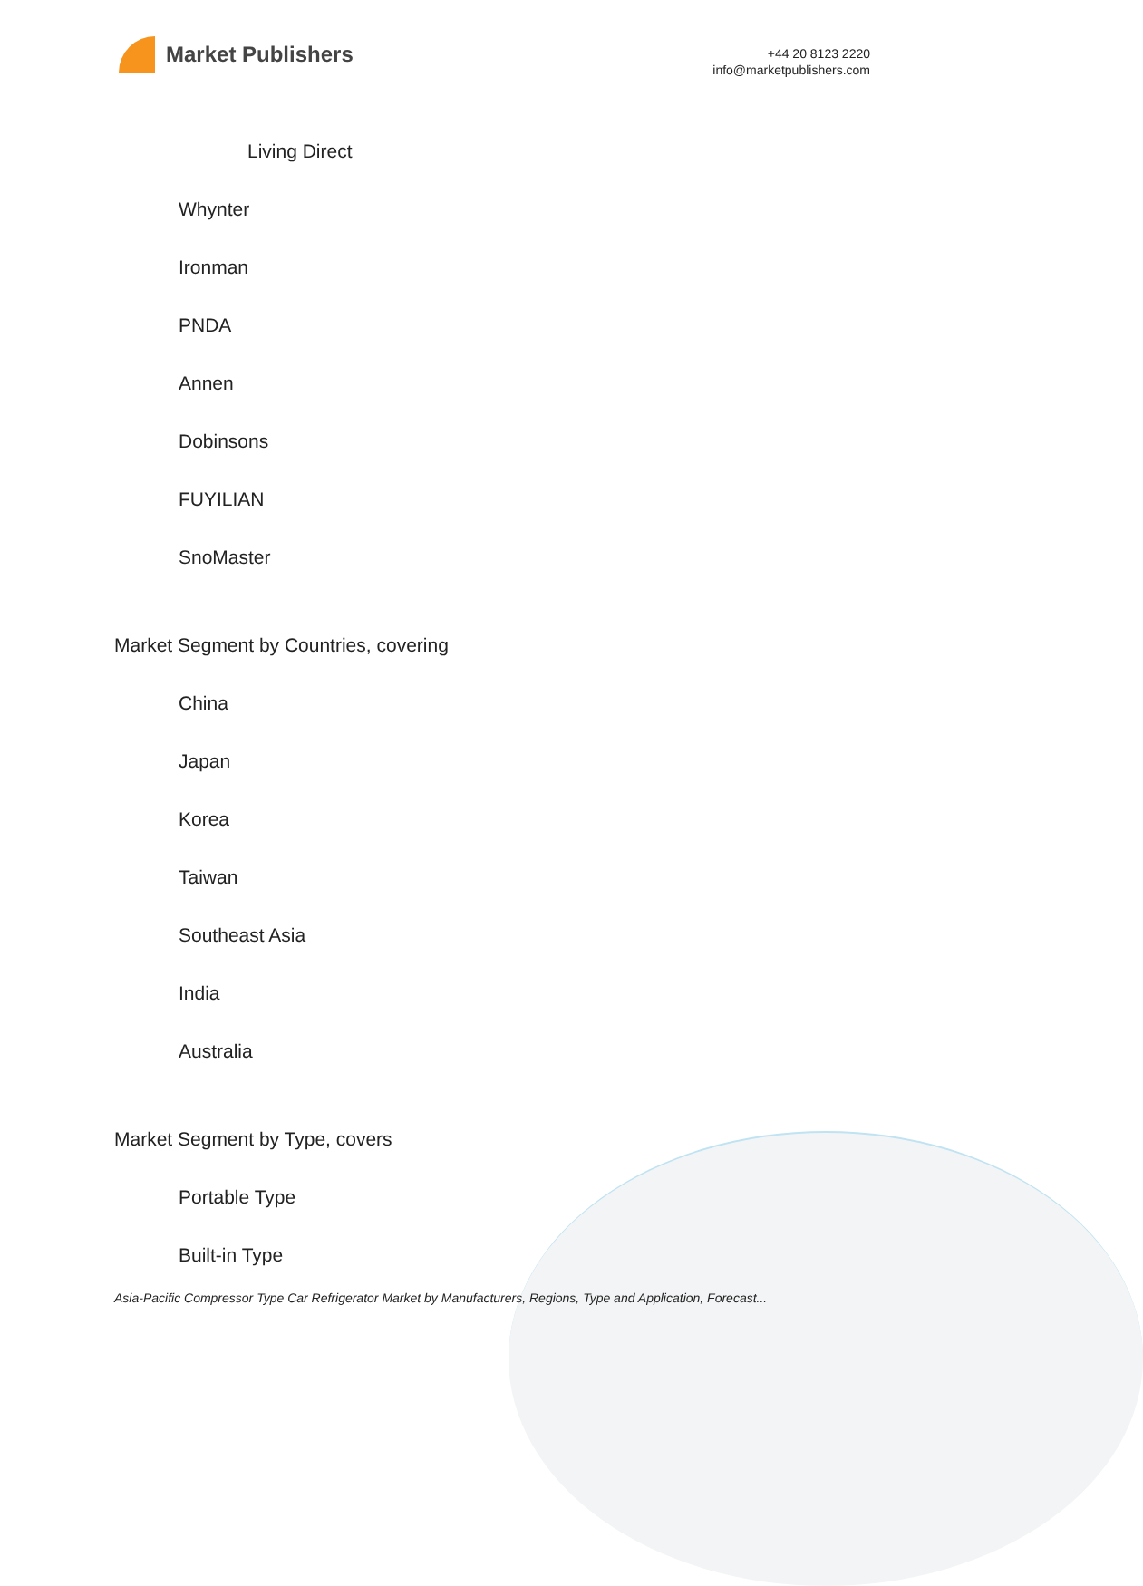Market Publishers
+44 20 8123 2220
info@marketpublishers.com
Living Direct
Whynter
Ironman
PNDA
Annen
Dobinsons
FUYILIAN
SnoMaster
Market Segment by Countries, covering
China
Japan
Korea
Taiwan
Southeast Asia
India
Australia
Market Segment by Type, covers
Portable Type
Built-in Type
Asia-Pacific Compressor Type Car Refrigerator Market by Manufacturers, Regions, Type and Application, Forecast...